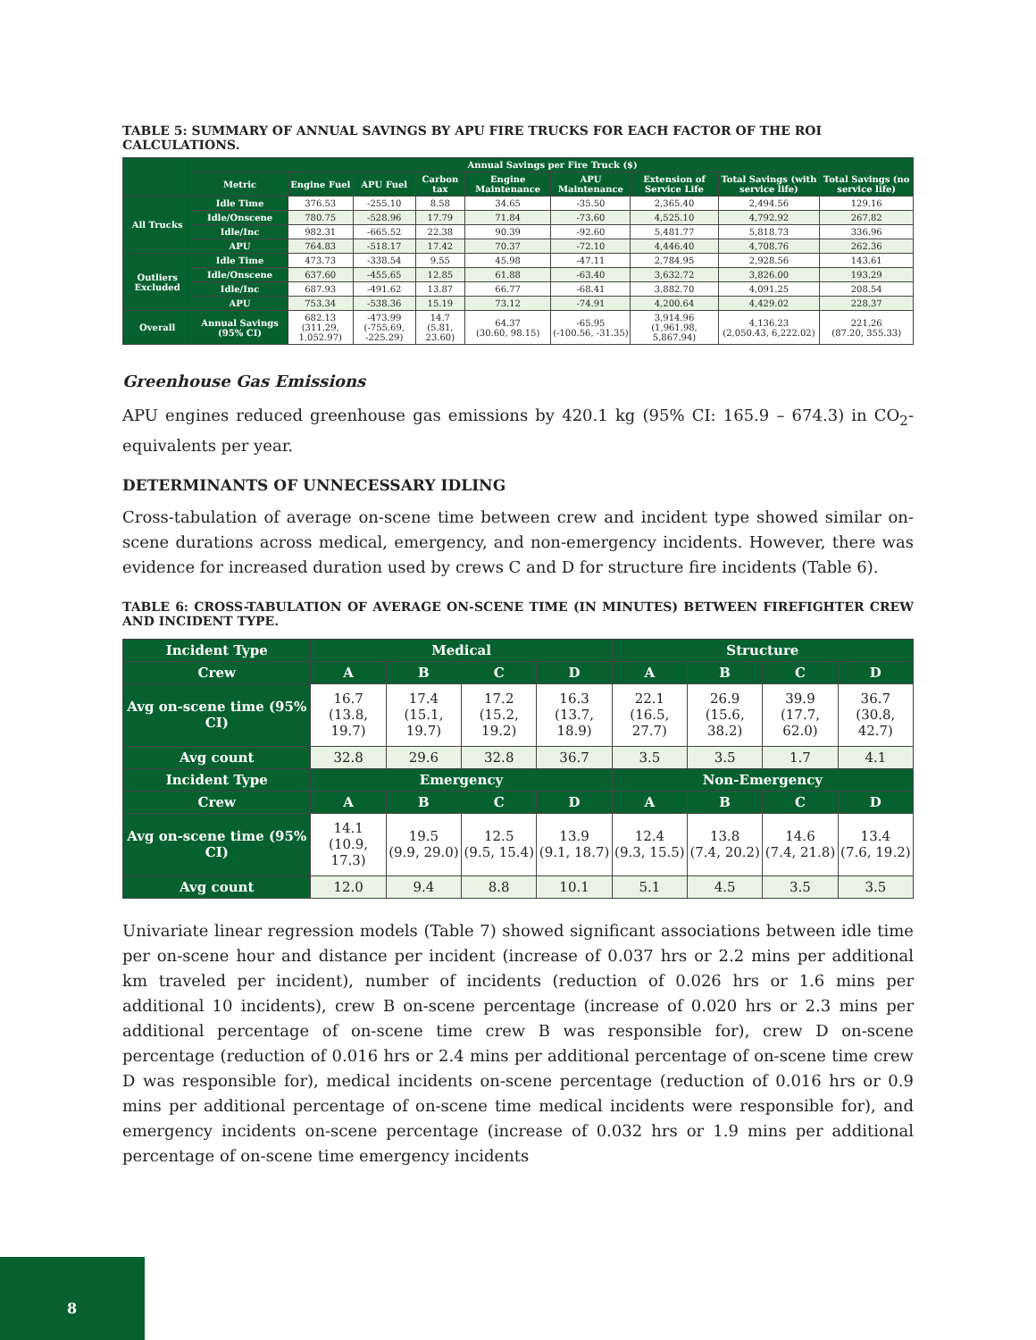TABLE 5: SUMMARY OF ANNUAL SAVINGS BY APU FIRE TRUCKS FOR EACH FACTOR OF THE ROI CALCULATIONS.
| | Annual Savings per Fire Truck ($) | | | | | | | | |
| --- | --- | --- | --- | --- | --- | --- | --- | --- | --- |
| | Metric | Engine Fuel | APU Fuel | Carbon tax | Engine Maintenance | APU Maintenance | Extension of Service Life | Total Savings (with service life) | Total Savings (no service life) |
| All Trucks | Idle Time | 376.53 | -255.10 | 8.58 | 34.65 | -35.50 | 2,365.40 | 2,494.56 | 129.16 |
| | Idle/Onscene | 780.75 | -528.96 | 17.79 | 71.84 | -73.60 | 4,525.10 | 4,792.92 | 267.82 |
| | Idle/Inc | 982.31 | -665.52 | 22.38 | 90.39 | -92.60 | 5,481.77 | 5,818.73 | 336.96 |
| | APU | 764.83 | -518.17 | 17.42 | 70.37 | -72.10 | 4,446.40 | 4,708.76 | 262.36 |
| Outliers Excluded | Idle Time | 473.73 | -338.54 | 9.55 | 45.98 | -47.11 | 2,784.95 | 2,928.56 | 143.61 |
| | Idle/Onscene | 637.60 | -455.65 | 12.85 | 61.88 | -63.40 | 3,632.72 | 3,826.00 | 193.29 |
| | Idle/Inc | 687.93 | -491.62 | 13.87 | 66.77 | -68.41 | 3,882.70 | 4,091.25 | 208.54 |
| | APU | 753.34 | -538.36 | 15.19 | 73.12 | -74.91 | 4,200.64 | 4,429.02 | 228.37 |
| Overall | Annual Savings (95% CI) | 682.13 (311.29, 1,052.97) | -473.99 (-755.69, -225.29) | 14.7 (5.81, 23.60) | 64.37 (30.60, 98.15) | -65.95 (-100.56, -31.35) | 3,914.96 (1,961.98, 5,867.94) | 4,136.23 (2,050.43, 6,222.02) | 221.26 (87.20, 355.33) |
Greenhouse Gas Emissions
APU engines reduced greenhouse gas emissions by 420.1 kg (95% CI: 165.9 – 674.3) in CO<sub>2</sub>-equivalents per year.
DETERMINANTS OF UNNECESSARY IDLING
Cross-tabulation of average on-scene time between crew and incident type showed similar on-scene durations across medical, emergency, and non-emergency incidents. However, there was evidence for increased duration used by crews C and D for structure fire incidents (Table 6).
TABLE 6: CROSS-TABULATION OF AVERAGE ON-SCENE TIME (IN MINUTES) BETWEEN FIREFIGHTER CREW AND INCIDENT TYPE.
| Incident Type | Medical | | | | Structure | | | |
| --- | --- | --- | --- | --- | --- | --- | --- | --- |
| Crew | A | B | C | D | A | B | C | D |
| Avg on-scene time (95% CI) | 16.7 (13.8, 19.7) | 17.4 (15.1, 19.7) | 17.2 (15.2, 19.2) | 16.3 (13.7, 18.9) | 22.1 (16.5, 27.7) | 26.9 (15.6, 38.2) | 39.9 (17.7, 62.0) | 36.7 (30.8, 42.7) |
| Avg count | 32.8 | 29.6 | 32.8 | 36.7 | 3.5 | 3.5 | 1.7 | 4.1 |
| Incident Type | Emergency | | | | Non-Emergency | | | |
| Crew | A | B | C | D | A | B | C | D |
| Avg on-scene time (95% CI) | 14.1 (10.9, 17.3) | 19.5 (9.9, 29.0) | 12.5 (9.5, 15.4) | 13.9 (9.1, 18.7) | 12.4 (9.3, 15.5) | 13.8 (7.4, 20.2) | 14.6 (7.4, 21.8) | 13.4 (7.6, 19.2) |
| Avg count | 12.0 | 9.4 | 8.8 | 10.1 | 5.1 | 4.5 | 3.5 | 3.5 |
Univariate linear regression models (Table 7) showed significant associations between idle time per on-scene hour and distance per incident (increase of 0.037 hrs or 2.2 mins per additional km traveled per incident), number of incidents (reduction of 0.026 hrs or 1.6 mins per additional 10 incidents), crew B on-scene percentage (increase of 0.020 hrs or 2.3 mins per additional percentage of on-scene time crew B was responsible for), crew D on-scene percentage (reduction of 0.016 hrs or 2.4 mins per additional percentage of on-scene time crew D was responsible for), medical incidents on-scene percentage (reduction of 0.016 hrs or 0.9 mins per additional percentage of on-scene time medical incidents were responsible for), and emergency incidents on-scene percentage (increase of 0.032 hrs or 1.9 mins per additional percentage of on-scene time emergency incidents
8